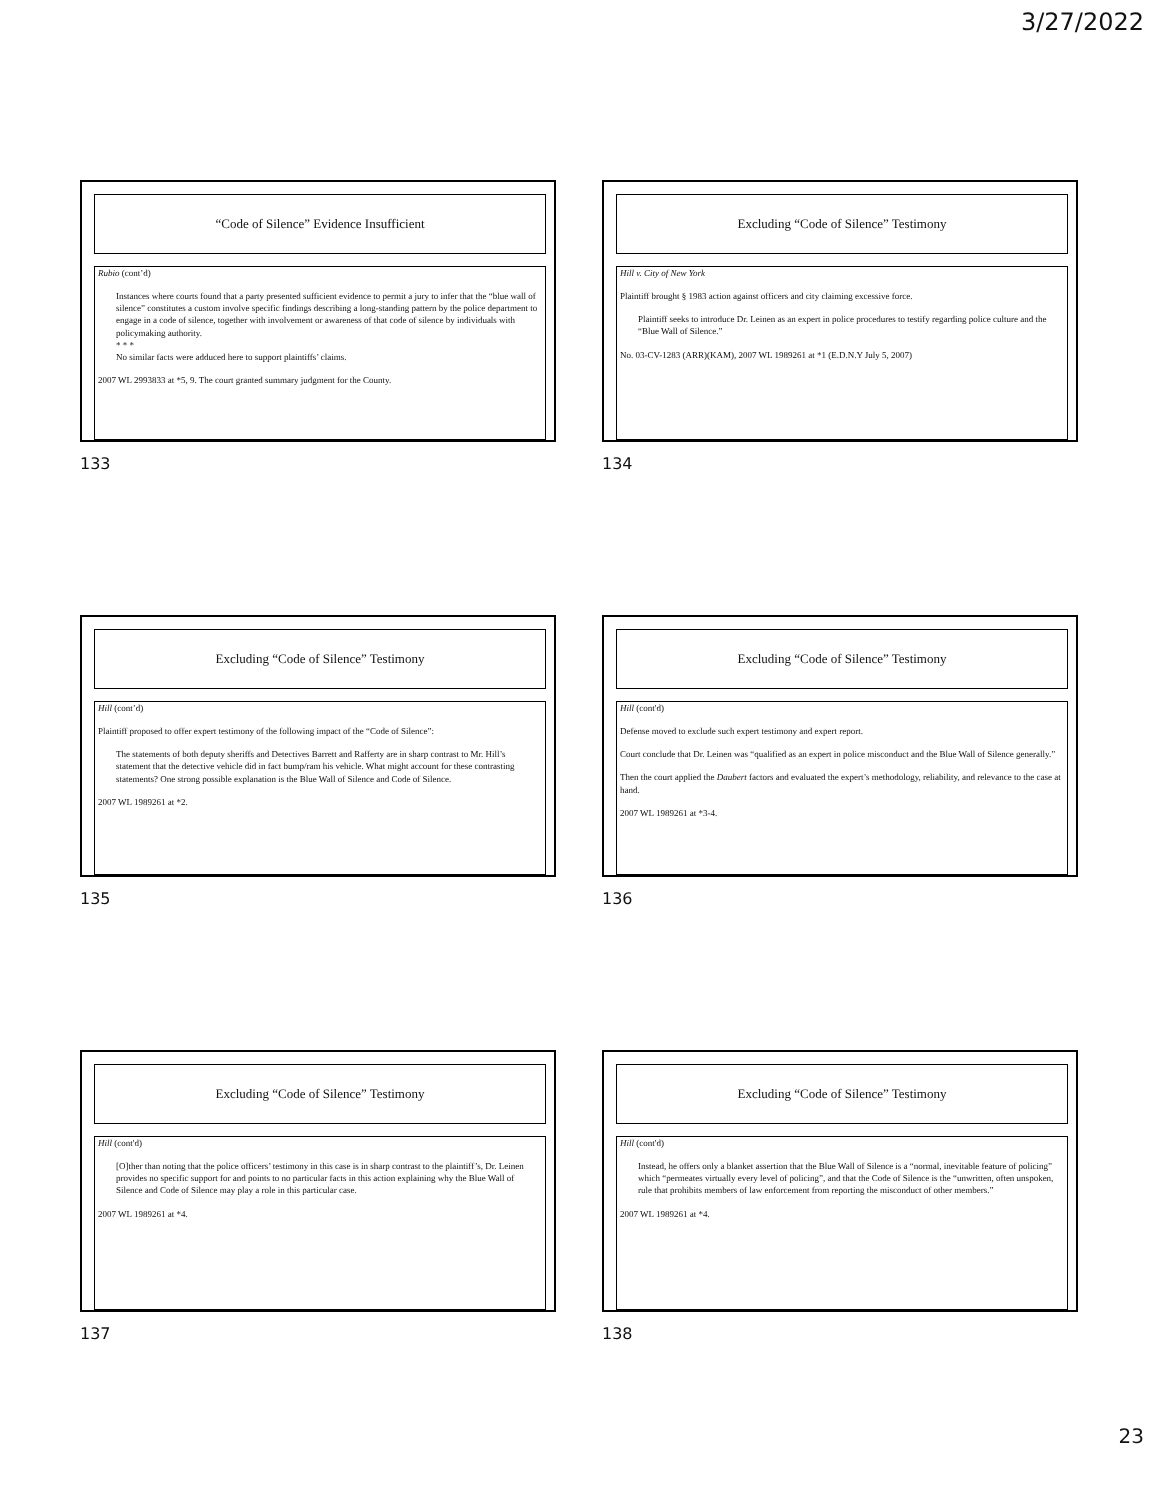3/27/2022
“Code of Silence” Evidence Insufficient
Rubio (cont’d)
Instances where courts found that a party presented sufficient evidence to permit a jury to infer that the “blue wall of silence” constitutes a custom involve specific findings describing a long-standing pattern by the police department to engage in a code of silence, together with involvement or awareness of that code of silence by individuals with policymaking authority.
* * *
No similar facts were adduced here to support plaintiffs’ claims.
2007 WL 2993833 at *5, 9. The court granted summary judgment for the County.
133
Excluding “Code of Silence” Testimony
Hill v. City of New York
Plaintiff brought § 1983 action against officers and city claiming excessive force.
Plaintiff seeks to introduce Dr. Leinen as an expert in police procedures to testify regarding police culture and the “Blue Wall of Silence.”
No. 03-CV-1283 (ARR)(KAM), 2007 WL 1989261 at *1 (E.D.N.Y July 5, 2007)
134
Excluding “Code of Silence” Testimony
Hill (cont’d)
Plaintiff proposed to offer expert testimony of the following impact of the “Code of Silence”:
The statements of both deputy sheriffs and Detectives Barrett and Rafferty are in sharp contrast to Mr. Hill’s statement that the detective vehicle did in fact bump/ram his vehicle. What might account for these contrasting statements? One strong possible explanation is the Blue Wall of Silence and Code of Silence.
2007 WL 1989261 at *2.
135
Excluding “Code of Silence” Testimony
Hill (cont'd)
Defense moved to exclude such expert testimony and expert report.
Court conclude that Dr. Leinen was “qualified as an expert in police misconduct and the Blue Wall of Silence generally.”
Then the court applied the Daubert factors and evaluated the expert’s methodology, reliability, and relevance to the case at hand.
2007 WL 1989261 at *3-4.
136
Excluding “Code of Silence” Testimony
Hill (cont'd)
[O]ther than noting that the police officers’ testimony in this case is in sharp contrast to the plaintiff’s, Dr. Leinen provides no specific support for and points to no particular facts in this action explaining why the Blue Wall of Silence and Code of Silence may play a role in this particular case.
2007 WL 1989261 at *4.
137
Excluding “Code of Silence” Testimony
Hill (cont'd)
Instead, he offers only a blanket assertion that the Blue Wall of Silence is a “normal, inevitable feature of policing” which “permeates virtually every level of policing”, and that the Code of Silence is the “unwritten, often unspoken, rule that prohibits members of law enforcement from reporting the misconduct of other members.”
2007 WL 1989261 at *4.
138
23